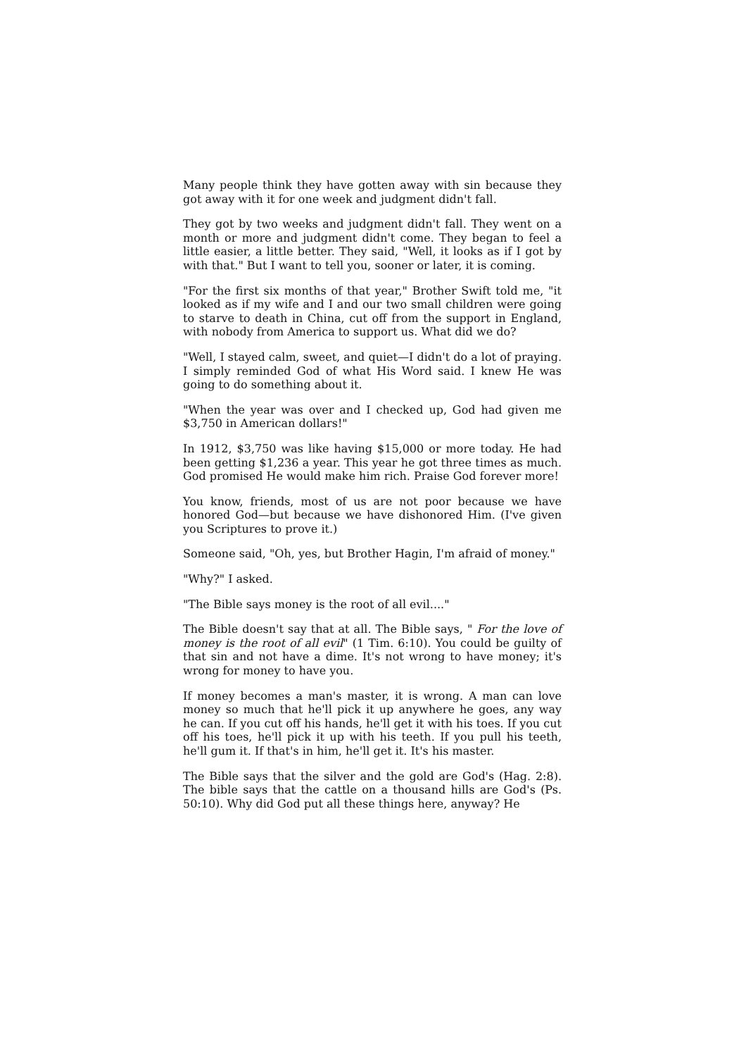Many people think they have gotten away with sin because they got away with it for one week and judgment didn't fall.
They got by two weeks and judgment didn't fall. They went on a month or more and judgment didn't come. They began to feel a little easier, a little better. They said, "Well, it looks as if I got by with that." But I want to tell you, sooner or later, it is coming.
"For the first six months of that year," Brother Swift told me, "it looked as if my wife and I and our two small children were going to starve to death in China, cut off from the support in England, with nobody from America to support us. What did we do?
"Well, I stayed calm, sweet, and quiet—I didn't do a lot of praying. I simply reminded God of what His Word said. I knew He was going to do something about it.
"When the year was over and I checked up, God had given me $3,750 in American dollars!"
In 1912, $3,750 was like having $15,000 or more today. He had been getting $1,236 a year. This year he got three times as much. God promised He would make him rich. Praise God forever more!
You know, friends, most of us are not poor because we have honored God—but because we have dishonored Him. (I've given you Scriptures to prove it.)
Someone said, "Oh, yes, but Brother Hagin, I'm afraid of money."
"Why?" I asked.
"The Bible says money is the root of all evil...."
The Bible doesn't say that at all. The Bible says, " For the love of money is the root of all evil" (1 Tim. 6:10). You could be guilty of that sin and not have a dime. It's not wrong to have money; it's wrong for money to have you.
If money becomes a man's master, it is wrong. A man can love money so much that he'll pick it up anywhere he goes, any way he can. If you cut off his hands, he'll get it with his toes. If you cut off his toes, he'll pick it up with his teeth. If you pull his teeth, he'll gum it. If that's in him, he'll get it. It's his master.
The Bible says that the silver and the gold are God's (Hag. 2:8). The bible says that the cattle on a thousand hills are God's (Ps. 50:10). Why did God put all these things here, anyway? He